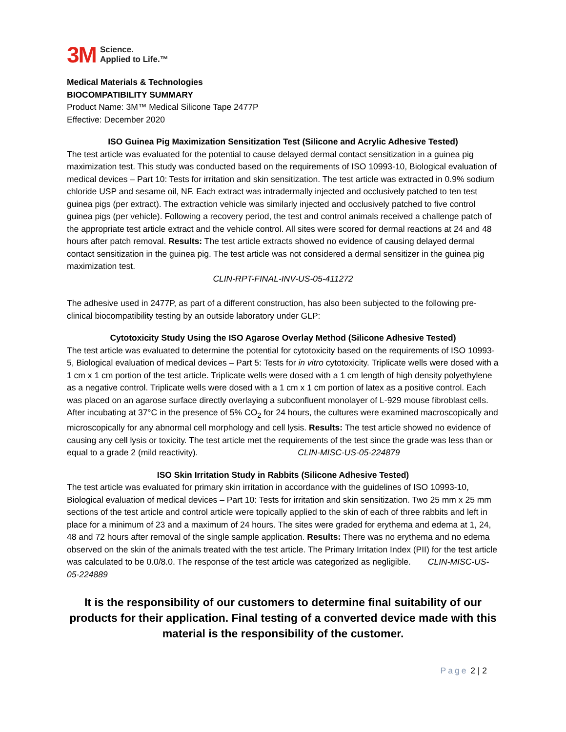3M
Science.
Applied to Life.™
Medical Materials & Technologies
BIOCOMPATIBILITY SUMMARY
Product Name: 3M™ Medical Silicone Tape 2477P
Effective: December 2020
ISO Guinea Pig Maximization Sensitization Test (Silicone and Acrylic Adhesive Tested)
The test article was evaluated for the potential to cause delayed dermal contact sensitization in a guinea pig maximization test. This study was conducted based on the requirements of ISO 10993-10, Biological evaluation of medical devices – Part 10: Tests for irritation and skin sensitization. The test article was extracted in 0.9% sodium chloride USP and sesame oil, NF. Each extract was intradermally injected and occlusively patched to ten test guinea pigs (per extract). The extraction vehicle was similarly injected and occlusively patched to five control guinea pigs (per vehicle). Following a recovery period, the test and control animals received a challenge patch of the appropriate test article extract and the vehicle control. All sites were scored for dermal reactions at 24 and 48 hours after patch removal. Results: The test article extracts showed no evidence of causing delayed dermal contact sensitization in the guinea pig. The test article was not considered a dermal sensitizer in the guinea pig maximization test.
CLIN-RPT-FINAL-INV-US-05-411272
The adhesive used in 2477P, as part of a different construction, has also been subjected to the following pre-clinical biocompatibility testing by an outside laboratory under GLP:
Cytotoxicity Study Using the ISO Agarose Overlay Method (Silicone Adhesive Tested)
The test article was evaluated to determine the potential for cytotoxicity based on the requirements of ISO 10993-5, Biological evaluation of medical devices – Part 5: Tests for in vitro cytotoxicity. Triplicate wells were dosed with a 1 cm x 1 cm portion of the test article. Triplicate wells were dosed with a 1 cm length of high density polyethylene as a negative control. Triplicate wells were dosed with a 1 cm x 1 cm portion of latex as a positive control. Each was placed on an agarose surface directly overlaying a subconfluent monolayer of L-929 mouse fibroblast cells. After incubating at 37°C in the presence of 5% CO<sub>2</sub> for 24 hours, the cultures were examined macroscopically and microscopically for any abnormal cell morphology and cell lysis. Results: The test article showed no evidence of causing any cell lysis or toxicity. The test article met the requirements of the test since the grade was less than or equal to a grade 2 (mild reactivity). CLIN-MISC-US-05-224879
ISO Skin Irritation Study in Rabbits (Silicone Adhesive Tested)
The test article was evaluated for primary skin irritation in accordance with the guidelines of ISO 10993-10, Biological evaluation of medical devices – Part 10: Tests for irritation and skin sensitization. Two 25 mm x 25 mm sections of the test article and control article were topically applied to the skin of each of three rabbits and left in place for a minimum of 23 and a maximum of 24 hours. The sites were graded for erythema and edema at 1, 24, 48 and 72 hours after removal of the single sample application. Results: There was no erythema and no edema observed on the skin of the animals treated with the test article. The Primary Irritation Index (PII) for the test article was calculated to be 0.0/8.0. The response of the test article was categorized as negligible. CLIN-MISC-US-05-224889
It is the responsibility of our customers to determine final suitability of our products for their application. Final testing of a converted device made with this material is the responsibility of the customer.
Page 2 | 2